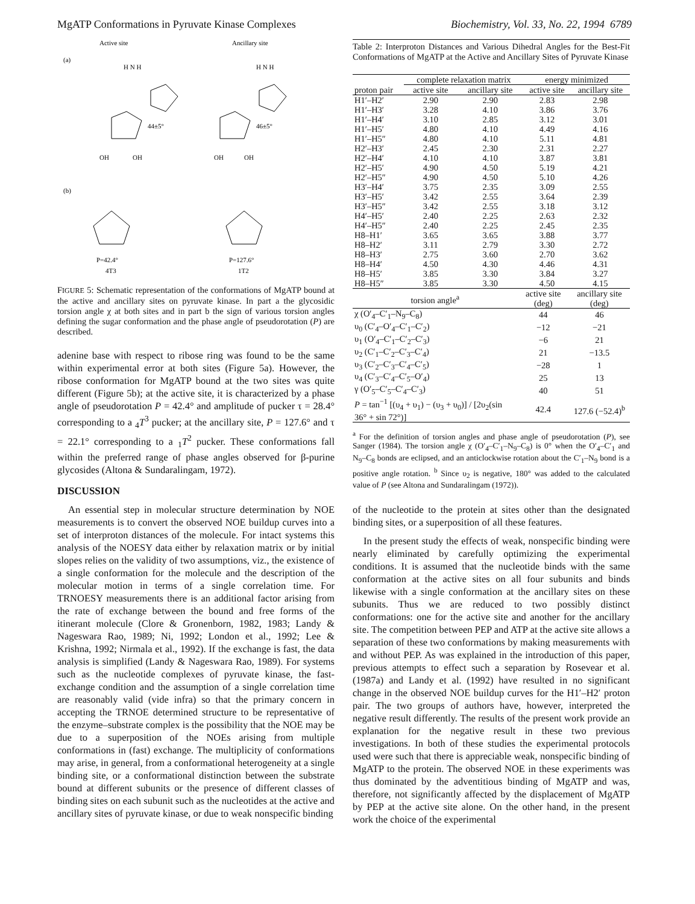MgATP Conformations in Pyruvate Kinase Complexes Biochemistry, Vol. 33, No. 22, 1994 6789
Active site
Ancillary site
(a)
H N H
H N H
44±5°
46±5°
OH
OH
OH
OH
(b)
P=42.4°
4T3
P=127.6°
1T2
FIGURE 5: Schematic representation of the conformations of MgATP bound at the active and ancillary sites on pyruvate kinase. In part a the glycosidic torsion angle χ at both sites and in part b the sign of various torsion angles defining the sugar conformation and the phase angle of pseudorotation (P) are described.
adenine base with respect to ribose ring was found to be the same within experimental error at both sites (Figure 5a). However, the ribose conformation for MgATP bound at the two sites was quite different (Figure 5b); at the active site, it is characterized by a phase angle of pseudorotation P = 42.4° and amplitude of pucker τ = 28.4° corresponding to a <sub>4</sub>T<sup>3</sup> pucker; at the ancillary site, P = 127.6° and τ = 22.1° corresponding to a <sub>1</sub>T<sup>2</sup> pucker. These conformations fall within the preferred range of phase angles observed for β-purine glycosides (Altona & Sundaralingam, 1972).
DISCUSSION
An essential step in molecular structure determination by NOE measurements is to convert the observed NOE buildup curves into a set of interproton distances of the molecule. For intact systems this analysis of the NOESY data either by relaxation matrix or by initial slopes relies on the validity of two assumptions, viz., the existence of a single conformation for the molecule and the description of the molecular motion in terms of a single correlation time. For TRNOESY measurements there is an additional factor arising from the rate of exchange between the bound and free forms of the itinerant molecule (Clore & Gronenborn, 1982, 1983; Landy & Nageswara Rao, 1989; Ni, 1992; London et al., 1992; Lee & Krishna, 1992; Nirmala et al., 1992). If the exchange is fast, the data analysis is simplified (Landy & Nageswara Rao, 1989). For systems such as the nucleotide complexes of pyruvate kinase, the fast-exchange condition and the assumption of a single correlation time are reasonably valid (vide infra) so that the primary concern in accepting the TRNOE determined structure to be representative of the enzyme–substrate complex is the possibility that the NOE may be due to a superposition of the NOEs arising from multiple conformations in (fast) exchange. The multiplicity of conformations may arise, in general, from a conformational heterogeneity at a single binding site, or a conformational distinction between the substrate bound at different subunits or the presence of different classes of binding sites on each subunit such as the nucleotides at the active and ancillary sites of pyruvate kinase, or due to weak nonspecific binding
Table 2: Interproton Distances and Various Dihedral Angles for the Best-Fit Conformations of MgATP at the Active and Ancillary Sites of Pyruvate Kinase
| | complete relaxation matrix | | energy minimized | |
| --- | --- | --- | --- | --- |
| proton pair | active site | ancillary site | active site | ancillary site |
| H1′–H2′ | 2.90 | 2.90 | 2.83 | 2.98 |
| H1′–H3′ | 3.28 | 4.10 | 3.86 | 3.76 |
| H1′–H4′ | 3.10 | 2.85 | 3.12 | 3.01 |
| H1′–H5′ | 4.80 | 4.10 | 4.49 | 4.16 |
| H1′–H5″ | 4.80 | 4.10 | 5.11 | 4.81 |
| H2′–H3′ | 2.45 | 2.30 | 2.31 | 2.27 |
| H2′–H4′ | 4.10 | 4.10 | 3.87 | 3.81 |
| H2′–H5′ | 4.90 | 4.50 | 5.19 | 4.21 |
| H2′–H5″ | 4.90 | 4.50 | 5.10 | 4.26 |
| H3′–H4′ | 3.75 | 2.35 | 3.09 | 2.55 |
| H3′–H5′ | 3.42 | 2.55 | 3.64 | 2.39 |
| H3′–H5″ | 3.42 | 2.55 | 3.18 | 3.12 |
| H4′–H5′ | 2.40 | 2.25 | 2.63 | 2.32 |
| H4′–H5″ | 2.40 | 2.25 | 2.45 | 2.35 |
| H8–H1′ | 3.65 | 3.65 | 3.88 | 3.77 |
| H8–H2′ | 3.11 | 2.79 | 3.30 | 2.72 |
| H8–H3′ | 2.75 | 3.60 | 2.70 | 3.62 |
| H8–H4′ | 4.50 | 4.30 | 4.46 | 4.31 |
| H8–H5′ | 3.85 | 3.30 | 3.84 | 3.27 |
| H8–H5″ | 3.85 | 3.30 | 4.50 | 4.15 |
| torsion angle<sup>a</sup> | active site (deg) | ancillary site (deg) |
| --- | --- | --- |
| χ (O′<sub>4</sub>–C′<sub>1</sub>–N<sub>9</sub>–C<sub>8</sub>) | 44 | 46 |
| υ<sub>0</sub> (C′<sub>4</sub>–O′<sub>4</sub>–C′<sub>1</sub>–C′<sub>2</sub>) | −12 | −21 |
| υ<sub>1</sub> (O′<sub>4</sub>–C′<sub>1</sub>–C′<sub>2</sub>–C′<sub>3</sub>) | −6 | 21 |
| υ<sub>2</sub> (C′<sub>1</sub>–C′<sub>2</sub>–C′<sub>3</sub>–C′<sub>4</sub>) | 21 | −13.5 |
| υ<sub>3</sub> (C′<sub>2</sub>–C′<sub>3</sub>–C′<sub>4</sub>–C′<sub>5</sub>) | −28 | 1 |
| υ<sub>4</sub> (C′<sub>3</sub>–C′<sub>4</sub>–C′<sub>5</sub>–O′<sub>4</sub>) | 25 | 13 |
| γ (O′<sub>5</sub>–C′<sub>5</sub>–C′<sub>4</sub>–C′<sub>3</sub>) | 40 | 51 |
| P = tan<sup>−1</sup> [(υ<sub>4</sub> + υ<sub>1</sub>) − (υ<sub>3</sub> + υ<sub>0</sub>)] / [2υ<sub>2</sub>(sin 36° + sin 72°)] | 42.4 | 127.6 (−52.4)<sup>b</sup> |
<sup>a</sup> For the definition of torsion angles and phase angle of pseudorotation (P), see Sanger (1984). The torsion angle χ (O′<sub>4</sub>–C′<sub>1</sub>–N<sub>9</sub>–C<sub>8</sub>) is 0° when the O′<sub>4</sub>–C′<sub>1</sub> and N<sub>9</sub>–C<sub>8</sub> bonds are eclipsed, and an anticlockwise rotation about the C′<sub>1</sub>–N<sub>9</sub> bond is a positive angle rotation. <sup>b</sup> Since υ<sub>2</sub> is negative, 180° was added to the calculated value of P (see Altona and Sundaralingam (1972)).
of the nucleotide to the protein at sites other than the designated binding sites, or a superposition of all these features.
In the present study the effects of weak, nonspecific binding were nearly eliminated by carefully optimizing the experimental conditions. It is assumed that the nucleotide binds with the same conformation at the active sites on all four subunits and binds likewise with a single conformation at the ancillary sites on these subunits. Thus we are reduced to two possibly distinct conformations: one for the active site and another for the ancillary site. The competition between PEP and ATP at the active site allows a separation of these two conformations by making measurements with and without PEP. As was explained in the introduction of this paper, previous attempts to effect such a separation by Rosevear et al. (1987a) and Landy et al. (1992) have resulted in no significant change in the observed NOE buildup curves for the H1′–H2′ proton pair. The two groups of authors have, however, interpreted the negative result differently. The results of the present work provide an explanation for the negative result in these two previous investigations. In both of these studies the experimental protocols used were such that there is appreciable weak, nonspecific binding of MgATP to the protein. The observed NOE in these experiments was thus dominated by the adventitious binding of MgATP and was, therefore, not significantly affected by the displacement of MgATP by PEP at the active site alone. On the other hand, in the present work the choice of the experimental